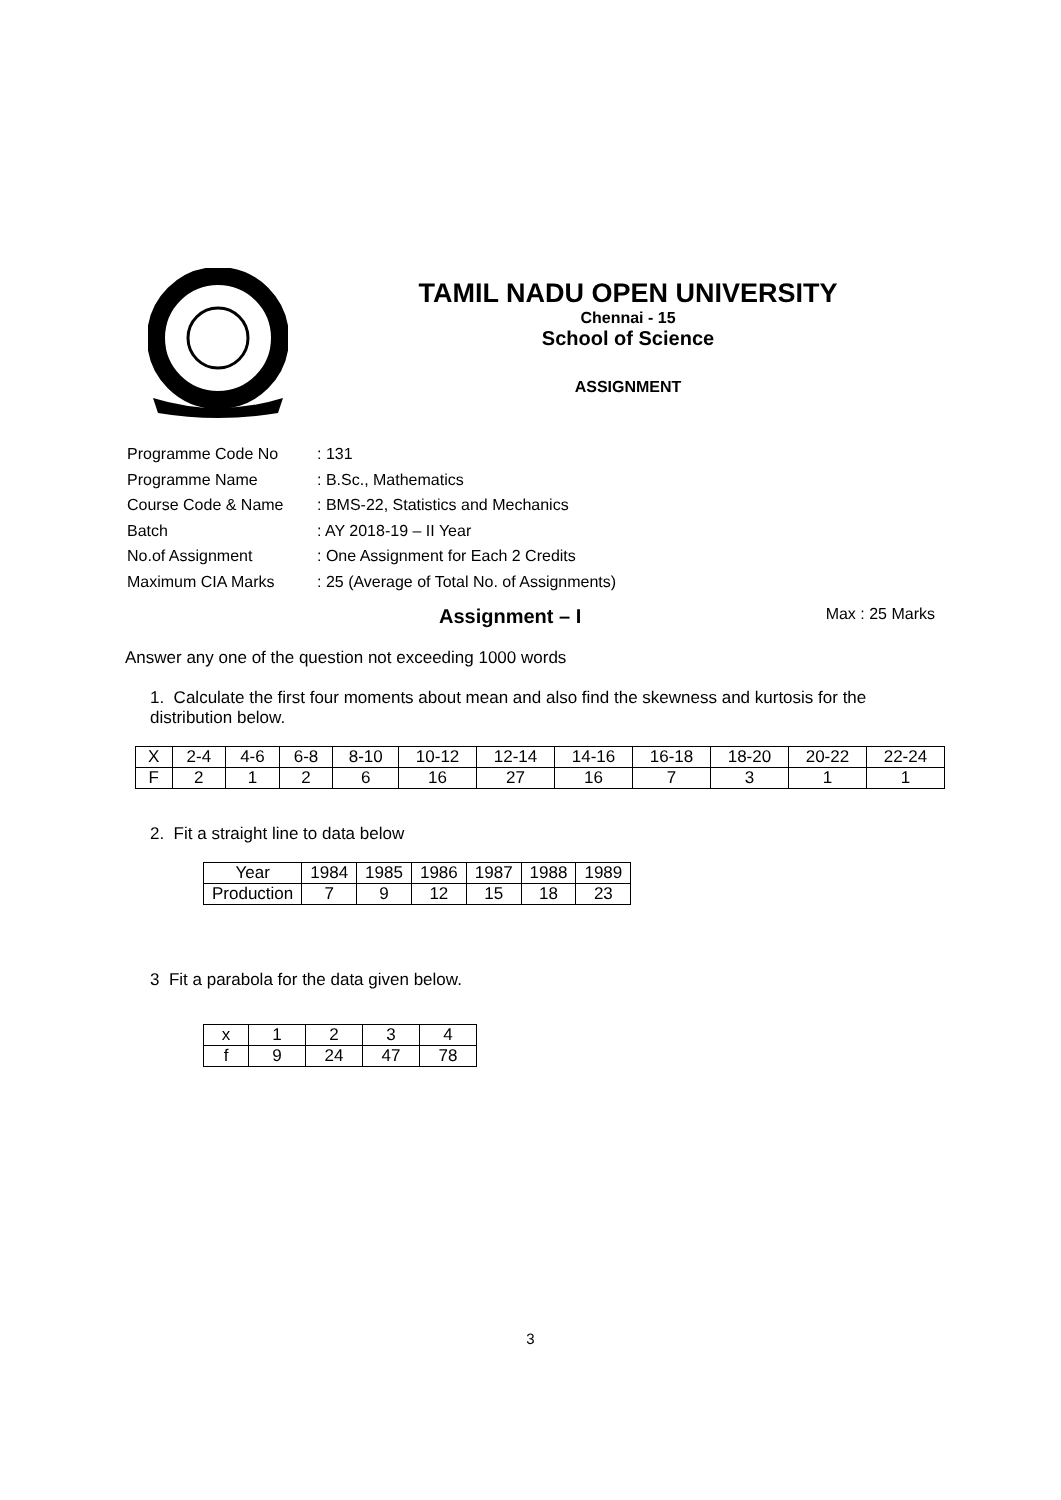TAMIL NADU OPEN UNIVERSITY
Chennai - 15
School of Science
ASSIGNMENT
| Programme Code No | : 131 |
| Programme Name | : B.Sc., Mathematics |
| Course Code & Name | : BMS-22, Statistics and Mechanics |
| Batch | : AY 2018-19 – II Year |
| No.of Assignment | : One Assignment for Each 2 Credits |
| Maximum CIA Marks | : 25 (Average of Total No. of Assignments) |
Assignment – I Max : 25 Marks
Answer any one of the question not exceeding 1000 words
1. Calculate the first four moments about mean and also find the skewness and kurtosis for the distribution below.
| X | 2-4 | 4-6 | 6-8 | 8-10 | 10-12 | 12-14 | 14-16 | 16-18 | 18-20 | 20-22 | 22-24 |
| F | 2 | 1 | 2 | 6 | 16 | 27 | 16 | 7 | 3 | 1 | 1 |
2. Fit a straight line to data below
| Year | 1984 | 1985 | 1986 | 1987 | 1988 | 1989 |
| Production | 7 | 9 | 12 | 15 | 18 | 23 |
3 Fit a parabola for the data given below.
| x | 1 | 2 | 3 | 4 |
| f | 9 | 24 | 47 | 78 |
3